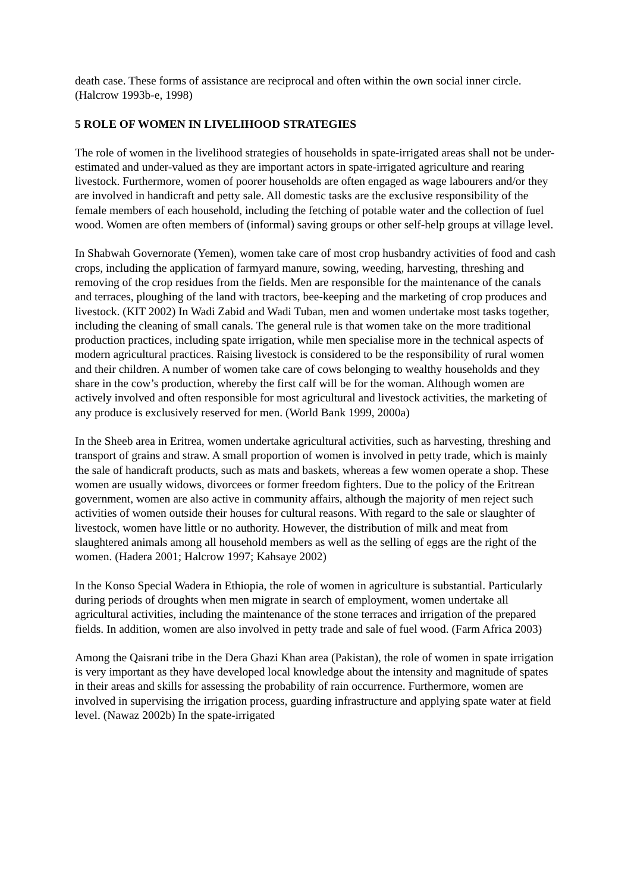death case. These forms of assistance are reciprocal and often within the own social inner circle. (Halcrow 1993b-e, 1998)
5 ROLE OF WOMEN IN LIVELIHOOD STRATEGIES
The role of women in the livelihood strategies of households in spate-irrigated areas shall not be under-estimated and under-valued as they are important actors in spate-irrigated agriculture and rearing livestock. Furthermore, women of poorer households are often engaged as wage labourers and/or they are involved in handicraft and petty sale. All domestic tasks are the exclusive responsibility of the female members of each household, including the fetching of potable water and the collection of fuel wood. Women are often members of (informal) saving groups or other self-help groups at village level.
In Shabwah Governorate (Yemen), women take care of most crop husbandry activities of food and cash crops, including the application of farmyard manure, sowing, weeding, harvesting, threshing and removing of the crop residues from the fields. Men are responsible for the maintenance of the canals and terraces, ploughing of the land with tractors, bee-keeping and the marketing of crop produces and livestock. (KIT 2002) In Wadi Zabid and Wadi Tuban, men and women undertake most tasks together, including the cleaning of small canals. The general rule is that women take on the more traditional production practices, including spate irrigation, while men specialise more in the technical aspects of modern agricultural practices. Raising livestock is considered to be the responsibility of rural women and their children. A number of women take care of cows belonging to wealthy households and they share in the cow’s production, whereby the first calf will be for the woman. Although women are actively involved and often responsible for most agricultural and livestock activities, the marketing of any produce is exclusively reserved for men. (World Bank 1999, 2000a)
In the Sheeb area in Eritrea, women undertake agricultural activities, such as harvesting, threshing and transport of grains and straw. A small proportion of women is involved in petty trade, which is mainly the sale of handicraft products, such as mats and baskets, whereas a few women operate a shop. These women are usually widows, divorcees or former freedom fighters. Due to the policy of the Eritrean government, women are also active in community affairs, although the majority of men reject such activities of women outside their houses for cultural reasons. With regard to the sale or slaughter of livestock, women have little or no authority. However, the distribution of milk and meat from slaughtered animals among all household members as well as the selling of eggs are the right of the women. (Hadera 2001; Halcrow 1997; Kahsaye 2002)
In the Konso Special Wadera in Ethiopia, the role of women in agriculture is substantial. Particularly during periods of droughts when men migrate in search of employment, women undertake all agricultural activities, including the maintenance of the stone terraces and irrigation of the prepared fields. In addition, women are also involved in petty trade and sale of fuel wood. (Farm Africa 2003)
Among the Qaisrani tribe in the Dera Ghazi Khan area (Pakistan), the role of women in spate irrigation is very important as they have developed local knowledge about the intensity and magnitude of spates in their areas and skills for assessing the probability of rain occurrence. Furthermore, women are involved in supervising the irrigation process, guarding infrastructure and applying spate water at field level. (Nawaz 2002b) In the spate-irrigated